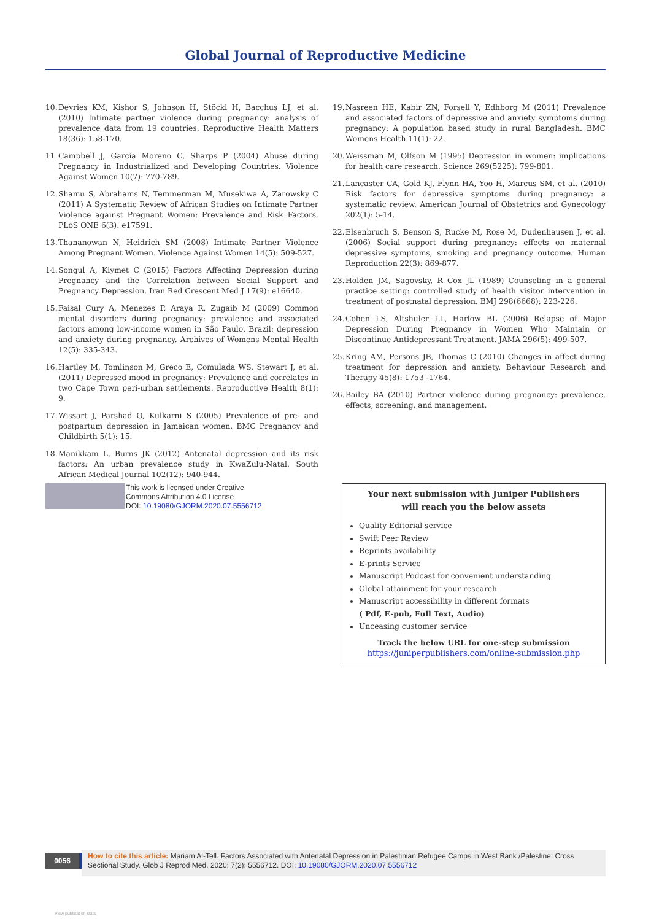Global Journal of Reproductive Medicine
10. Devries KM, Kishor S, Johnson H, Stöckl H, Bacchus LJ, et al. (2010) Intimate partner violence during pregnancy: analysis of prevalence data from 19 countries. Reproductive Health Matters 18(36): 158-170.
11. Campbell J, García Moreno C, Sharps P (2004) Abuse during Pregnancy in Industrialized and Developing Countries. Violence Against Women 10(7): 770-789.
12. Shamu S, Abrahams N, Temmerman M, Musekiwa A, Zarowsky C (2011) A Systematic Review of African Studies on Intimate Partner Violence against Pregnant Women: Prevalence and Risk Factors. PLoS ONE 6(3): e17591.
13. Thananowan N, Heidrich SM (2008) Intimate Partner Violence Among Pregnant Women. Violence Against Women 14(5): 509-527.
14. Songul A, Kiymet C (2015) Factors Affecting Depression during Pregnancy and the Correlation between Social Support and Pregnancy Depression. Iran Red Crescent Med J 17(9): e16640.
15. Faisal Cury A, Menezes P, Araya R, Zugaib M (2009) Common mental disorders during pregnancy: prevalence and associated factors among low-income women in São Paulo, Brazil: depression and anxiety during pregnancy. Archives of Womens Mental Health 12(5): 335-343.
16. Hartley M, Tomlinson M, Greco E, Comulada WS, Stewart J, et al. (2011) Depressed mood in pregnancy: Prevalence and correlates in two Cape Town peri-urban settlements. Reproductive Health 8(1): 9.
17. Wissart J, Parshad O, Kulkarni S (2005) Prevalence of pre- and postpartum depression in Jamaican women. BMC Pregnancy and Childbirth 5(1): 15.
18. Manikkam L, Burns JK (2012) Antenatal depression and its risk factors: An urban prevalence study in KwaZulu-Natal. South African Medical Journal 102(12): 940-944.
19. Nasreen HE, Kabir ZN, Forsell Y, Edhborg M (2011) Prevalence and associated factors of depressive and anxiety symptoms during pregnancy: A population based study in rural Bangladesh. BMC Womens Health 11(1): 22.
20. Weissman M, Olfson M (1995) Depression in women: implications for health care research. Science 269(5225): 799-801.
21. Lancaster CA, Gold KJ, Flynn HA, Yoo H, Marcus SM, et al. (2010) Risk factors for depressive symptoms during pregnancy: a systematic review. American Journal of Obstetrics and Gynecology 202(1): 5-14.
22. Elsenbruch S, Benson S, Rucke M, Rose M, Dudenhausen J, et al. (2006) Social support during pregnancy: effects on maternal depressive symptoms, smoking and pregnancy outcome. Human Reproduction 22(3): 869-877.
23. Holden JM, Sagovsky, R Cox JL (1989) Counseling in a general practice setting: controlled study of health visitor intervention in treatment of postnatal depression. BMJ 298(6668): 223-226.
24. Cohen LS, Altshuler LL, Harlow BL (2006) Relapse of Major Depression During Pregnancy in Women Who Maintain or Discontinue Antidepressant Treatment. JAMA 296(5): 499-507.
25. Kring AM, Persons JB, Thomas C (2010) Changes in affect during treatment for depression and anxiety. Behaviour Research and Therapy 45(8): 1753 -1764.
26. Bailey BA (2010) Partner violence during pregnancy: prevalence, effects, screening, and management.
This work is licensed under Creative
Commons Attribution 4.0 License
DOI: 10.19080/GJORM.2020.07.5556712
Your next submission with Juniper Publishers
will reach you the below assets
Quality Editorial service
Swift Peer Review
Reprints availability
E-prints Service
Manuscript Podcast for convenient understanding
Global attainment for your research
Manuscript accessibility in different formats
( Pdf, E-pub, Full Text, Audio)
Unceasing customer service
Track the below URL for one-step submission
https://juniperpublishers.com/online-submission.php
0056
How to cite this article: Mariam Al-Tell. Factors Associated with Antenatal Depression in Palestinian Refugee Camps in West Bank /Palestine: Cross Sectional Study. Glob J Reprod Med. 2020; 7(2): 5556712. DOI: 10.19080/GJORM.2020.07.5556712
View publication stats